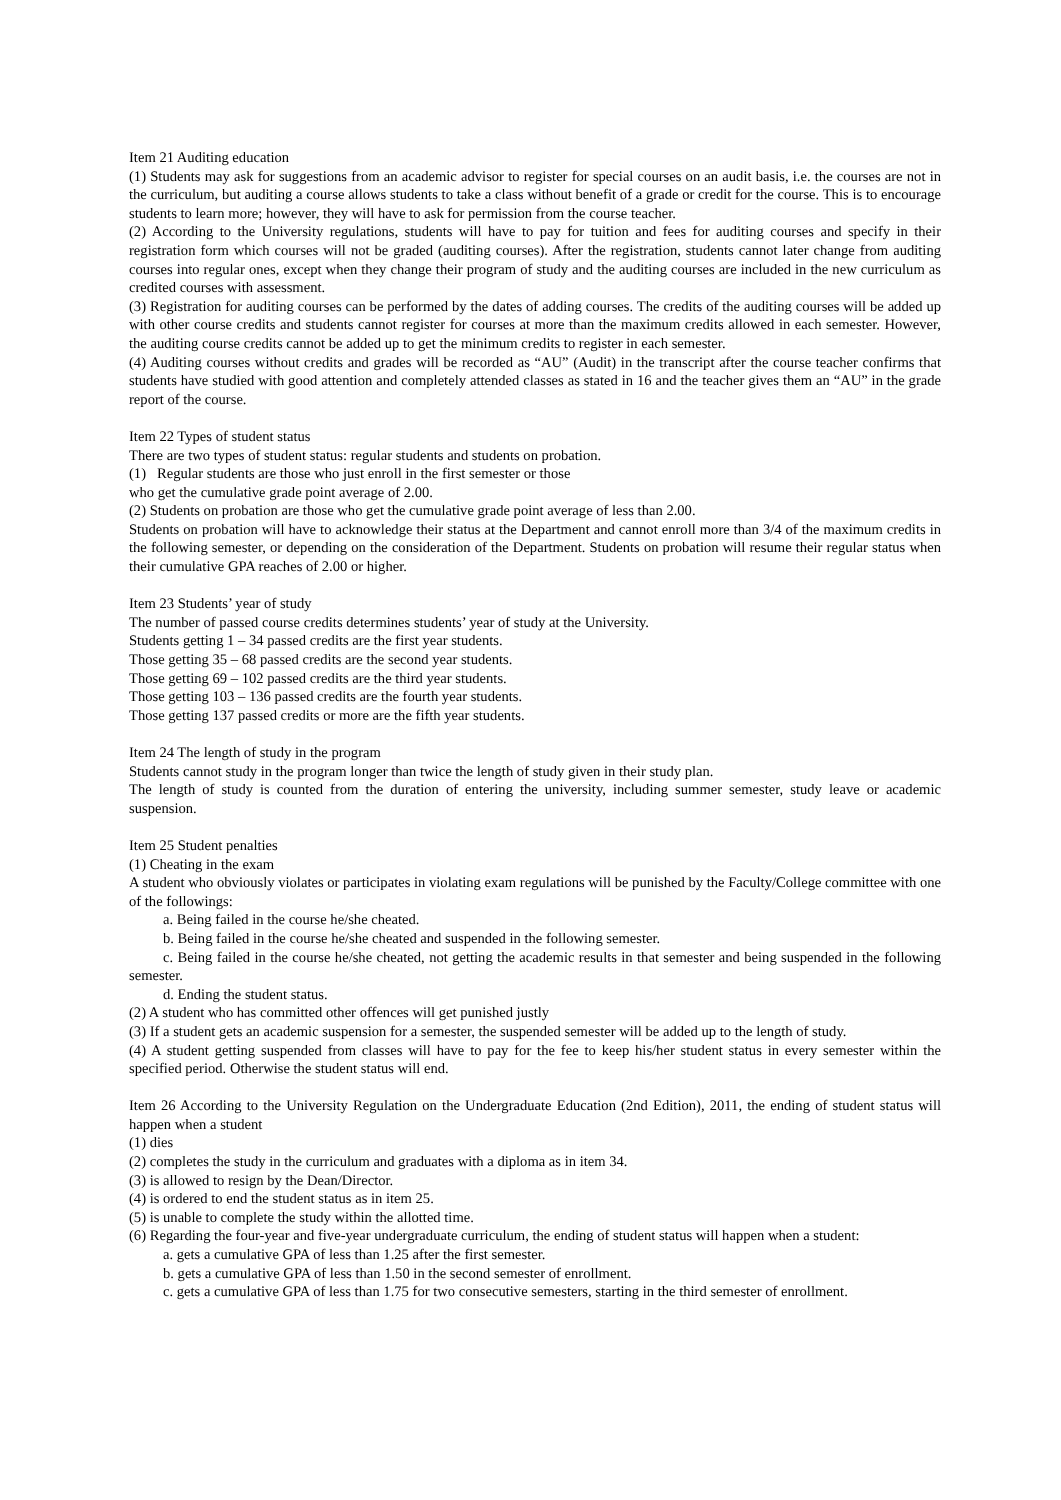Item 21 Auditing education
(1) Students may ask for suggestions from an academic advisor to register for special courses on an audit basis, i.e. the courses are not in the curriculum, but auditing a course allows students to take a class without benefit of a grade or credit for the course. This is to encourage students to learn more; however, they will have to ask for permission from the course teacher.
(2) According to the University regulations, students will have to pay for tuition and fees for auditing courses and specify in their registration form which courses will not be graded (auditing courses). After the registration, students cannot later change from auditing courses into regular ones, except when they change their program of study and the auditing courses are included in the new curriculum as credited courses with assessment.
(3) Registration for auditing courses can be performed by the dates of adding courses. The credits of the auditing courses will be added up with other course credits and students cannot register for courses at more than the maximum credits allowed in each semester. However, the auditing course credits cannot be added up to get the minimum credits to register in each semester.
(4) Auditing courses without credits and grades will be recorded as “AU” (Audit) in the transcript after the course teacher confirms that students have studied with good attention and completely attended classes as stated in 16 and the teacher gives them an “AU” in the grade report of the course.
Item 22 Types of student status
There are two types of student status: regular students and students on probation.
(1) Regular students are those who just enroll in the first semester or those
who get the cumulative grade point average of 2.00.
(2) Students on probation are those who get the cumulative grade point average of less than 2.00.
Students on probation will have to acknowledge their status at the Department and cannot enroll more than 3/4 of the maximum credits in the following semester, or depending on the consideration of the Department. Students on probation will resume their regular status when their cumulative GPA reaches of 2.00 or higher.
Item 23 Students’ year of study
The number of passed course credits determines students’ year of study at the University.
Students getting 1 – 34 passed credits are the first year students.
Those getting 35 – 68 passed credits are the second year students.
Those getting 69 – 102 passed credits are the third year students.
Those getting 103 – 136 passed credits are the fourth year students.
Those getting 137 passed credits or more are the fifth year students.
Item 24 The length of study in the program
Students cannot study in the program longer than twice the length of study given in their study plan.
The length of study is counted from the duration of entering the university, including summer semester, study leave or academic suspension.
Item 25 Student penalties
(1) Cheating in the exam
A student who obviously violates or participates in violating exam regulations will be punished by the Faculty/College committee with one of the followings:
a. Being failed in the course he/she cheated.
b. Being failed in the course he/she cheated and suspended in the following semester.
c. Being failed in the course he/she cheated, not getting the academic results in that semester and being suspended in the following semester.
d. Ending the student status.
(2) A student who has committed other offences will get punished justly
(3) If a student gets an academic suspension for a semester, the suspended semester will be added up to the length of study.
(4) A student getting suspended from classes will have to pay for the fee to keep his/her student status in every semester within the specified period. Otherwise the student status will end.
Item 26 According to the University Regulation on the Undergraduate Education (2nd Edition), 2011, the ending of student status will happen when a student
(1) dies
(2) completes the study in the curriculum and graduates with a diploma as in item 34.
(3) is allowed to resign by the Dean/Director.
(4) is ordered to end the student status as in item 25.
(5) is unable to complete the study within the allotted time.
(6) Regarding the four-year and five-year undergraduate curriculum, the ending of student status will happen when a student:
a. gets a cumulative GPA of less than 1.25 after the first semester.
b. gets a cumulative GPA of less than 1.50 in the second semester of enrollment.
c. gets a cumulative GPA of less than 1.75 for two consecutive semesters, starting in the third semester of enrollment.